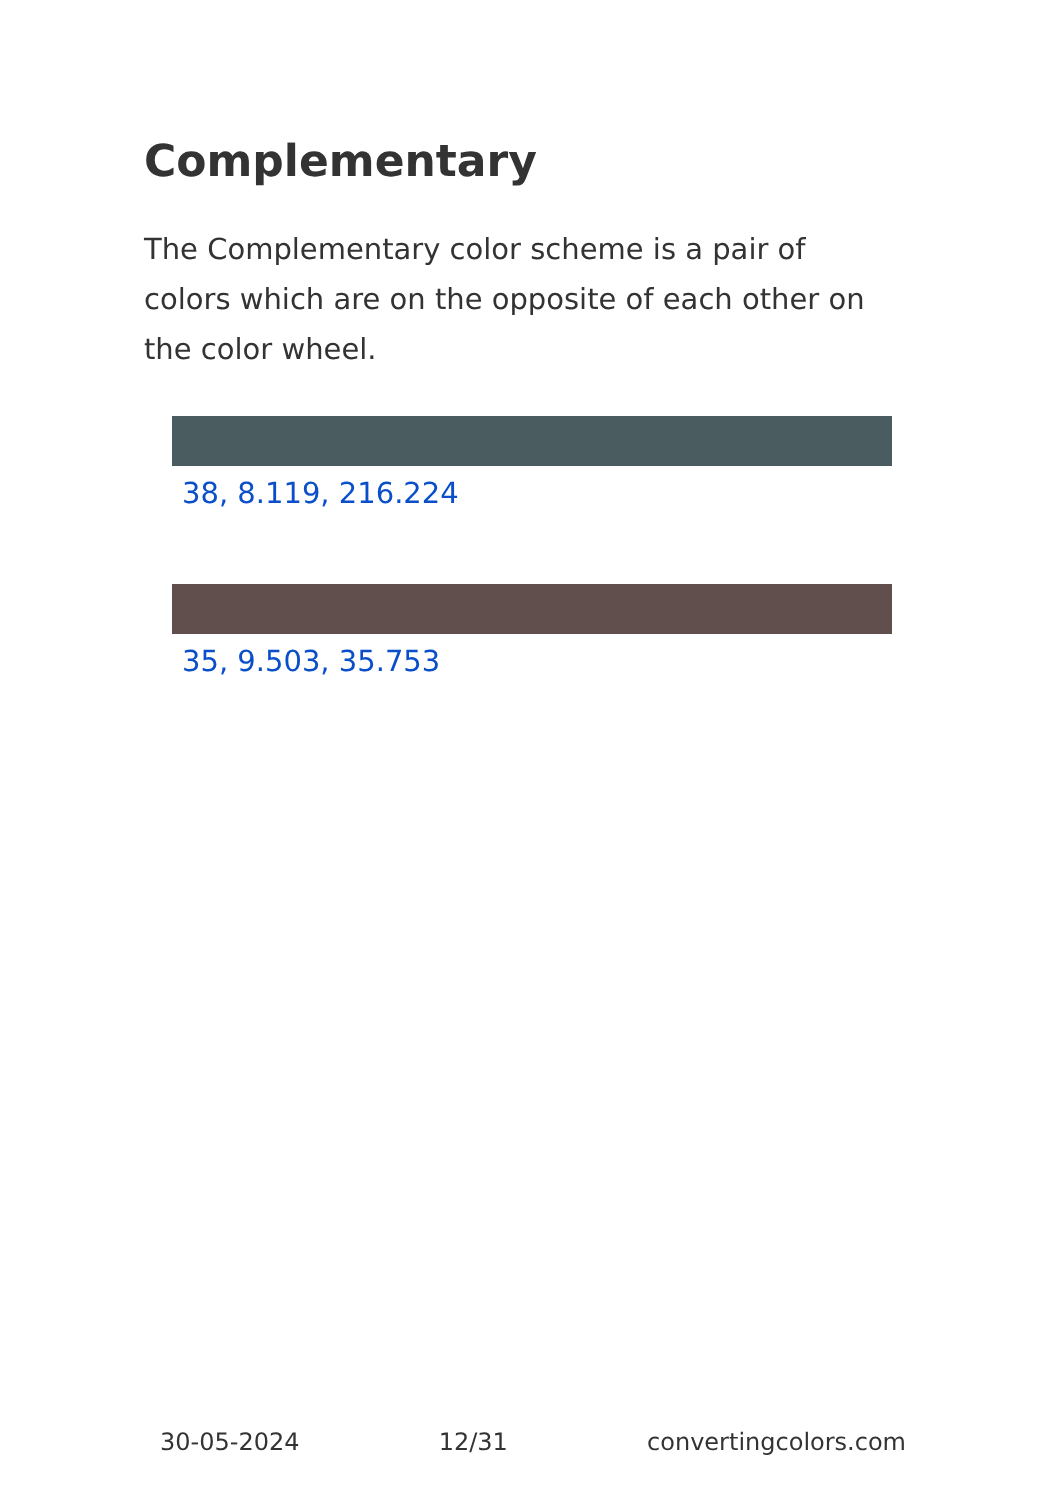Complementary
The Complementary color scheme is a pair of colors which are on the opposite of each other on the color wheel.
38, 8.119, 216.224
35, 9.503, 35.753
30-05-2024 12/31 convertingcolors.com